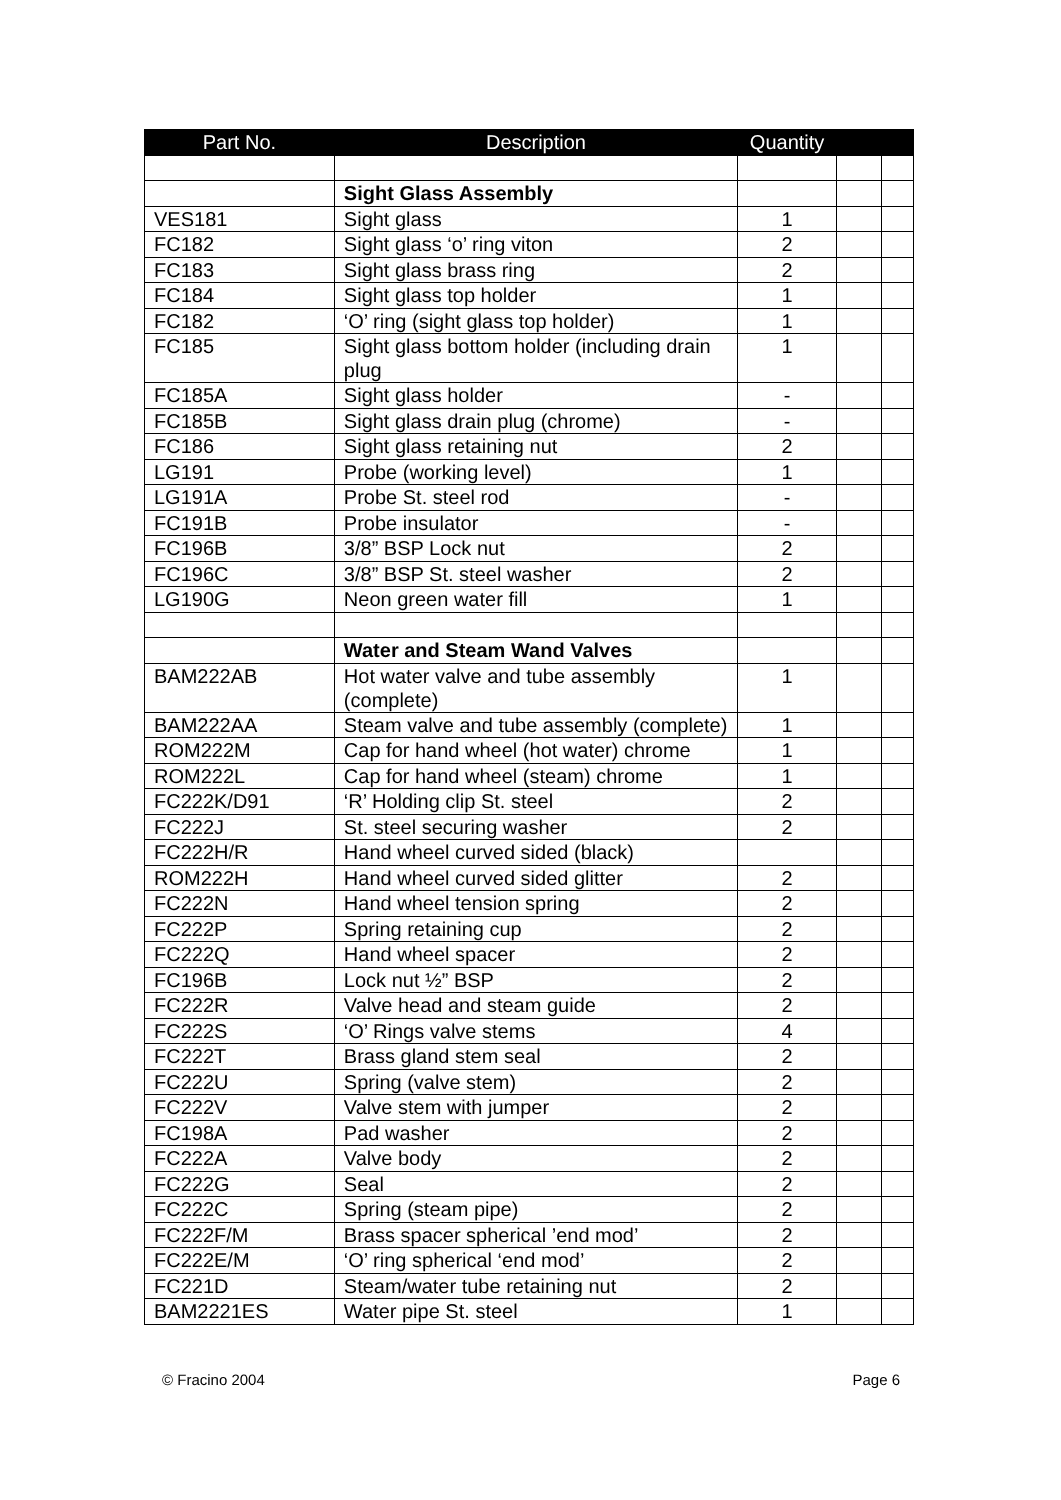| Part No. | Description | Quantity | | |
| --- | --- | --- | --- | --- |
| | Sight Glass Assembly | | | |
| VES181 | Sight glass | 1 | | |
| FC182 | Sight glass ‘o’ ring viton | 2 | | |
| FC183 | Sight glass brass ring | 2 | | |
| FC184 | Sight glass top holder | 1 | | |
| FC182 | ‘O’ ring (sight glass top holder) | 1 | | |
| FC185 | Sight glass bottom holder (including drain plug | 1 | | |
| FC185A | Sight glass holder | - | | |
| FC185B | Sight glass drain plug (chrome) | - | | |
| FC186 | Sight glass retaining nut | 2 | | |
| LG191 | Probe (working level) | 1 | | |
| LG191A | Probe St. steel rod | - | | |
| FC191B | Probe insulator | - | | |
| FC196B | 3/8” BSP Lock nut | 2 | | |
| FC196C | 3/8” BSP St. steel washer | 2 | | |
| LG190G | Neon green water fill | 1 | | |
| | Water and Steam Wand Valves | | | |
| BAM222AB | Hot water valve and tube assembly (complete) | 1 | | |
| BAM222AA | Steam valve and tube assembly (complete) | 1 | | |
| ROM222M | Cap for hand wheel (hot water) chrome | 1 | | |
| ROM222L | Cap for hand wheel (steam) chrome | 1 | | |
| FC222K/D91 | ‘R’ Holding clip St. steel | 2 | | |
| FC222J | St. steel securing washer | 2 | | |
| FC222H/R | Hand wheel curved sided (black) | | | |
| ROM222H | Hand wheel curved sided glitter | 2 | | |
| FC222N | Hand wheel tension spring | 2 | | |
| FC222P | Spring retaining cup | 2 | | |
| FC222Q | Hand wheel spacer | 2 | | |
| FC196B | Lock nut ½” BSP | 2 | | |
| FC222R | Valve head and steam guide | 2 | | |
| FC222S | ‘O’ Rings valve stems | 4 | | |
| FC222T | Brass gland stem seal | 2 | | |
| FC222U | Spring (valve stem) | 2 | | |
| FC222V | Valve stem with jumper | 2 | | |
| FC198A | Pad washer | 2 | | |
| FC222A | Valve body | 2 | | |
| FC222G | Seal | 2 | | |
| FC222C | Spring (steam pipe) | 2 | | |
| FC222F/M | Brass spacer spherical ’end mod’ | 2 | | |
| FC222E/M | ‘O’ ring spherical ‘end mod’ | 2 | | |
| FC221D | Steam/water tube retaining nut | 2 | | |
| BAM2221ES | Water pipe St. steel | 1 | | |
© Fracino 2004 Page 6